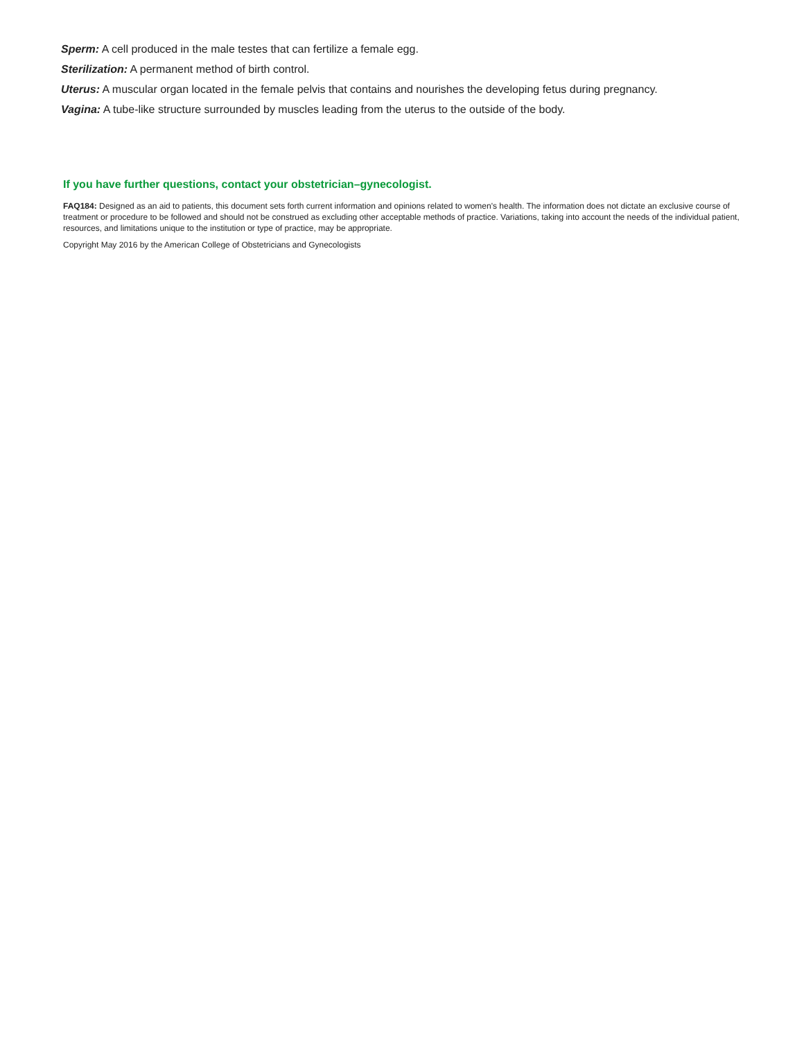Sperm: A cell produced in the male testes that can fertilize a female egg.
Sterilization: A permanent method of birth control.
Uterus: A muscular organ located in the female pelvis that contains and nourishes the developing fetus during pregnancy.
Vagina: A tube-like structure surrounded by muscles leading from the uterus to the outside of the body.
If you have further questions, contact your obstetrician–gynecologist.
FAQ184: Designed as an aid to patients, this document sets forth current information and opinions related to women's health. The information does not dictate an exclusive course of treatment or procedure to be followed and should not be construed as excluding other acceptable methods of practice. Variations, taking into account the needs of the individual patient, resources, and limitations unique to the institution or type of practice, may be appropriate.
Copyright May 2016 by the American College of Obstetricians and Gynecologists